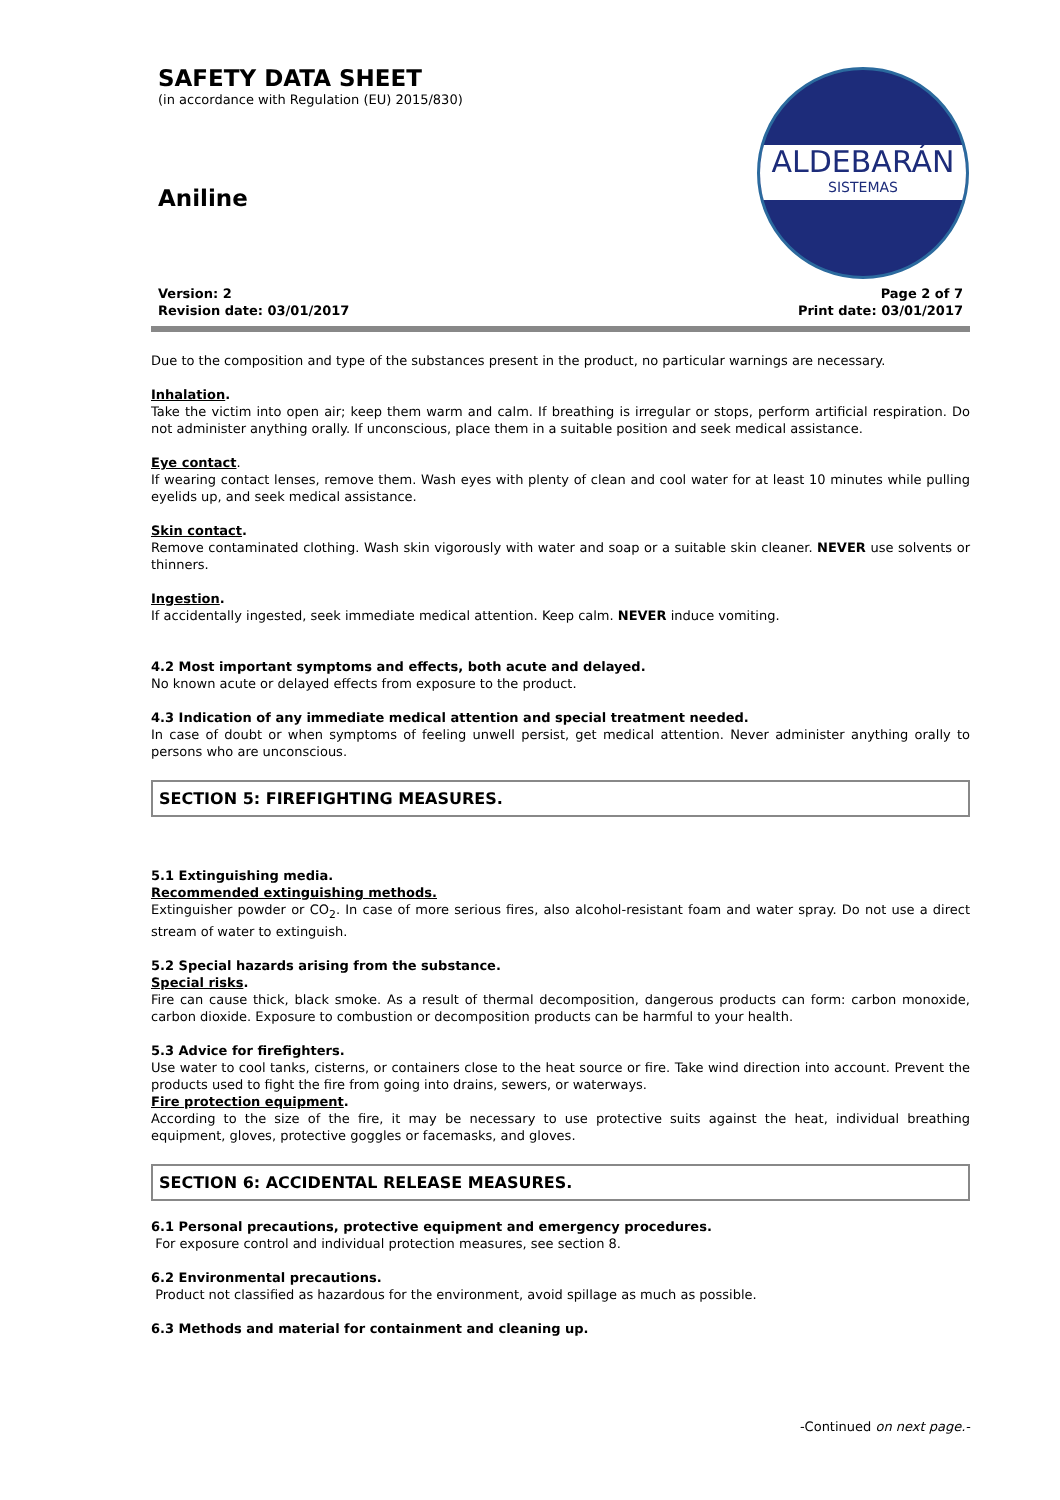SAFETY DATA SHEET
(in accordance with Regulation (EU) 2015/830)
Aniline
ALDEBARÁN
SISTEMAS
Version: 2
Revision date: 03/01/2017
Page 2 of 7
Print date: 03/01/2017
Due to the composition and type of the substances present in the product, no particular warnings are necessary.
Inhalation.
Take the victim into open air; keep them warm and calm. If breathing is irregular or stops, perform artificial respiration. Do not administer anything orally. If unconscious, place them in a suitable position and seek medical assistance.
Eye contact.
If wearing contact lenses, remove them. Wash eyes with plenty of clean and cool water for at least 10 minutes while pulling eyelids up, and seek medical assistance.
Skin contact.
Remove contaminated clothing. Wash skin vigorously with water and soap or a suitable skin cleaner. NEVER use solvents or thinners.
Ingestion.
If accidentally ingested, seek immediate medical attention. Keep calm. NEVER induce vomiting.
4.2 Most important symptoms and effects, both acute and delayed.
No known acute or delayed effects from exposure to the product.
4.3 Indication of any immediate medical attention and special treatment needed.
In case of doubt or when symptoms of feeling unwell persist, get medical attention. Never administer anything orally to persons who are unconscious.
SECTION 5: FIREFIGHTING MEASURES.
5.1 Extinguishing media.
Recommended extinguishing methods.
Extinguisher powder or CO<sub>2</sub>. In case of more serious fires, also alcohol-resistant foam and water spray. Do not use a direct stream of water to extinguish.
5.2 Special hazards arising from the substance.
Special risks.
Fire can cause thick, black smoke. As a result of thermal decomposition, dangerous products can form: carbon monoxide, carbon dioxide. Exposure to combustion or decomposition products can be harmful to your health.
5.3 Advice for firefighters.
Use water to cool tanks, cisterns, or containers close to the heat source or fire. Take wind direction into account. Prevent the products used to fight the fire from going into drains, sewers, or waterways.
Fire protection equipment.
According to the size of the fire, it may be necessary to use protective suits against the heat, individual breathing equipment, gloves, protective goggles or facemasks, and gloves.
SECTION 6: ACCIDENTAL RELEASE MEASURES.
6.1 Personal precautions, protective equipment and emergency procedures.
For exposure control and individual protection measures, see section 8.
6.2 Environmental precautions.
Product not classified as hazardous for the environment, avoid spillage as much as possible.
6.3 Methods and material for containment and cleaning up.
-Continued on next page.-